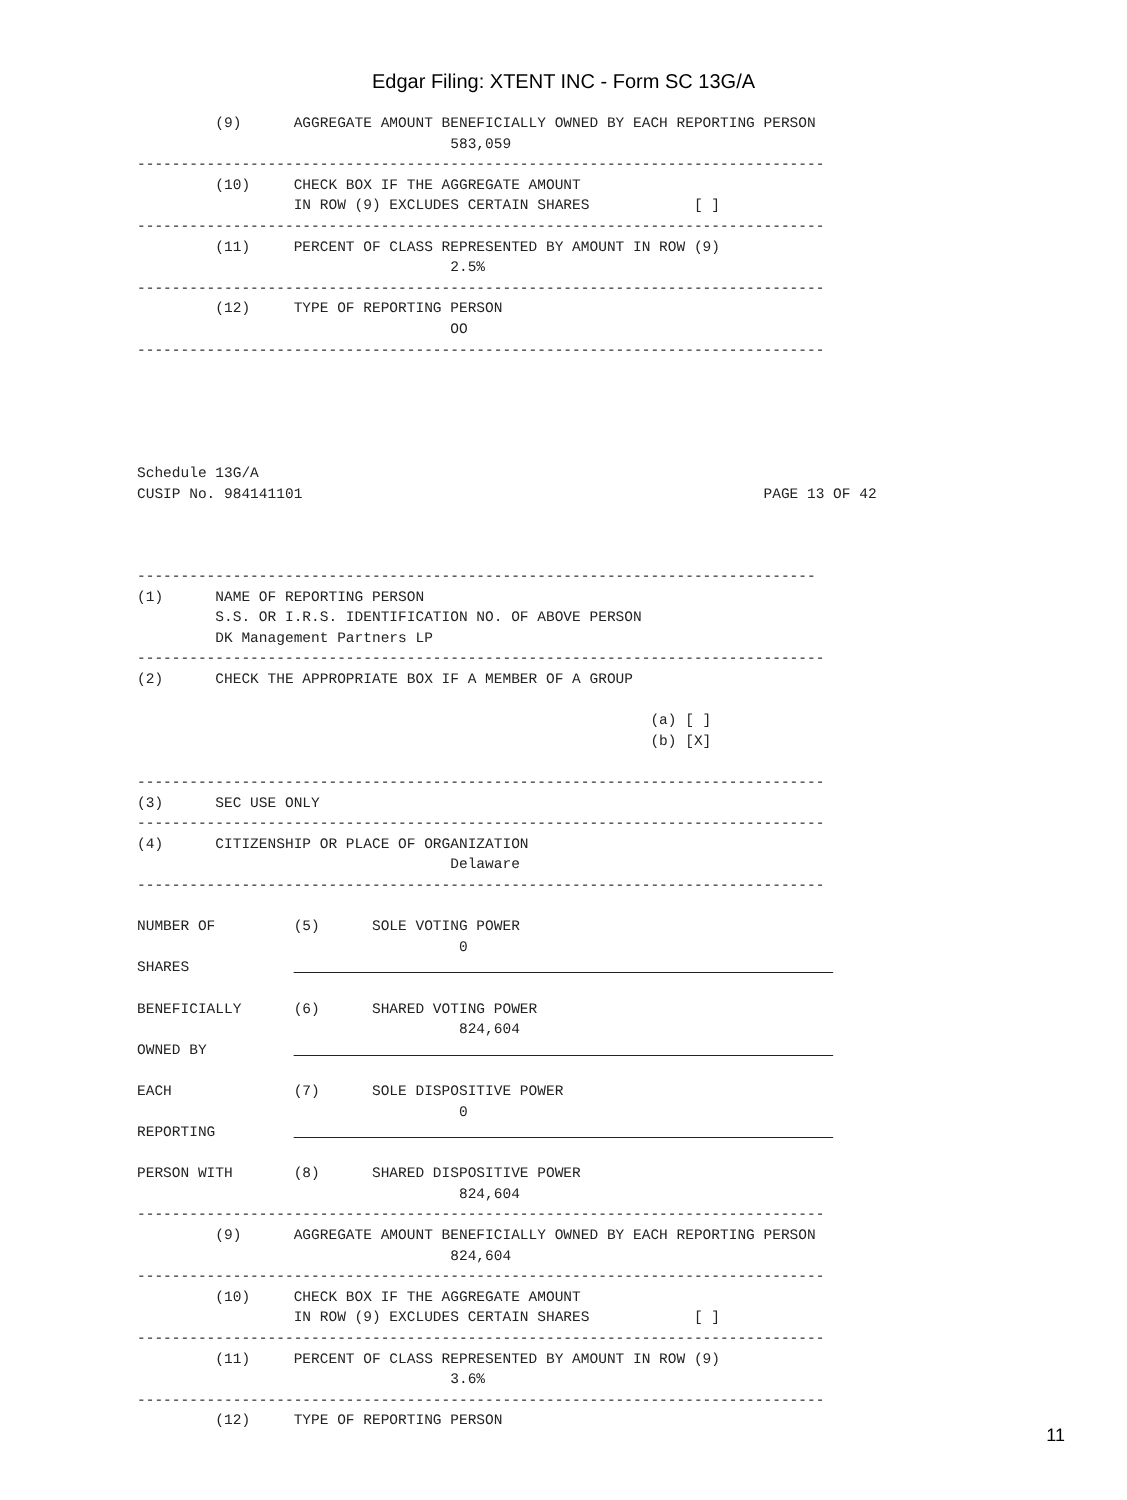Edgar Filing: XTENT INC - Form SC 13G/A
         (9)      AGGREGATE AMOUNT BENEFICIALLY OWNED BY EACH REPORTING PERSON
                                    583,059
-------------------------------------------------------------------------------
         (10)     CHECK BOX IF THE AGGREGATE AMOUNT
                  IN ROW (9) EXCLUDES CERTAIN SHARES            [ ]
-------------------------------------------------------------------------------
         (11)     PERCENT OF CLASS REPRESENTED BY AMOUNT IN ROW (9)
                                    2.5%
-------------------------------------------------------------------------------
         (12)     TYPE OF REPORTING PERSON
                                    OO
-------------------------------------------------------------------------------





Schedule 13G/A
CUSIP No. 984141101                                                     PAGE 13 OF 42



------------------------------------------------------------------------------
(1)      NAME OF REPORTING PERSON
         S.S. OR I.R.S. IDENTIFICATION NO. OF ABOVE PERSON
         DK Management Partners LP
-------------------------------------------------------------------------------
(2)      CHECK THE APPROPRIATE BOX IF A MEMBER OF A GROUP

                                                           (a) [ ]
                                                           (b) [X]

-------------------------------------------------------------------------------
(3)      SEC USE ONLY
-------------------------------------------------------------------------------
(4)      CITIZENSHIP OR PLACE OF ORGANIZATION
                                    Delaware
-------------------------------------------------------------------------------

NUMBER OF         (5)      SOLE VOTING POWER
                                     0
SHARES                                                                          

BENEFICIALLY      (6)      SHARED VOTING POWER
                                     824,604
OWNED BY                                                                        

EACH              (7)      SOLE DISPOSITIVE POWER
                                     0
REPORTING                                                                       

PERSON WITH       (8)      SHARED DISPOSITIVE POWER
                                     824,604
-------------------------------------------------------------------------------
         (9)      AGGREGATE AMOUNT BENEFICIALLY OWNED BY EACH REPORTING PERSON
                                    824,604
-------------------------------------------------------------------------------
         (10)     CHECK BOX IF THE AGGREGATE AMOUNT
                  IN ROW (9) EXCLUDES CERTAIN SHARES            [ ]
-------------------------------------------------------------------------------
         (11)     PERCENT OF CLASS REPRESENTED BY AMOUNT IN ROW (9)
                                    3.6%
-------------------------------------------------------------------------------
         (12)     TYPE OF REPORTING PERSON
11